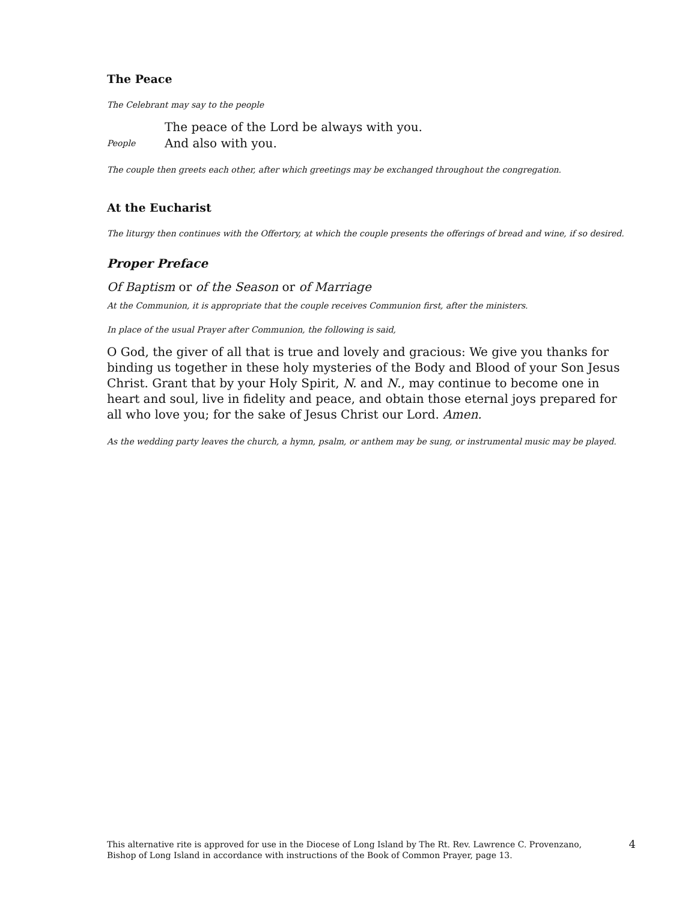The Peace
The Celebrant may say to the people
The peace of the Lord be always with you.
People And also with you.
The couple then greets each other, after which greetings may be exchanged throughout the congregation.
At the Eucharist
The liturgy then continues with the Offertory, at which the couple presents the offerings of bread and wine, if so desired.
Proper Preface
Of Baptism or of the Season or of Marriage
At the Communion, it is appropriate that the couple receives Communion first, after the ministers.
In place of the usual Prayer after Communion, the following is said,
O God, the giver of all that is true and lovely and gracious: We give you thanks for binding us together in these holy mysteries of the Body and Blood of your Son Jesus Christ. Grant that by your Holy Spirit, N. and N., may continue to become one in heart and soul, live in fidelity and peace, and obtain those eternal joys prepared for all who love you; for the sake of Jesus Christ our Lord. Amen.
As the wedding party leaves the church, a hymn, psalm, or anthem may be sung, or instrumental music may be played.
This alternative rite is approved for use in the Diocese of Long Island by The Rt. Rev. Lawrence C. Provenzano, Bishop of Long Island in accordance with instructions of the Book of Common Prayer, page 13. 4